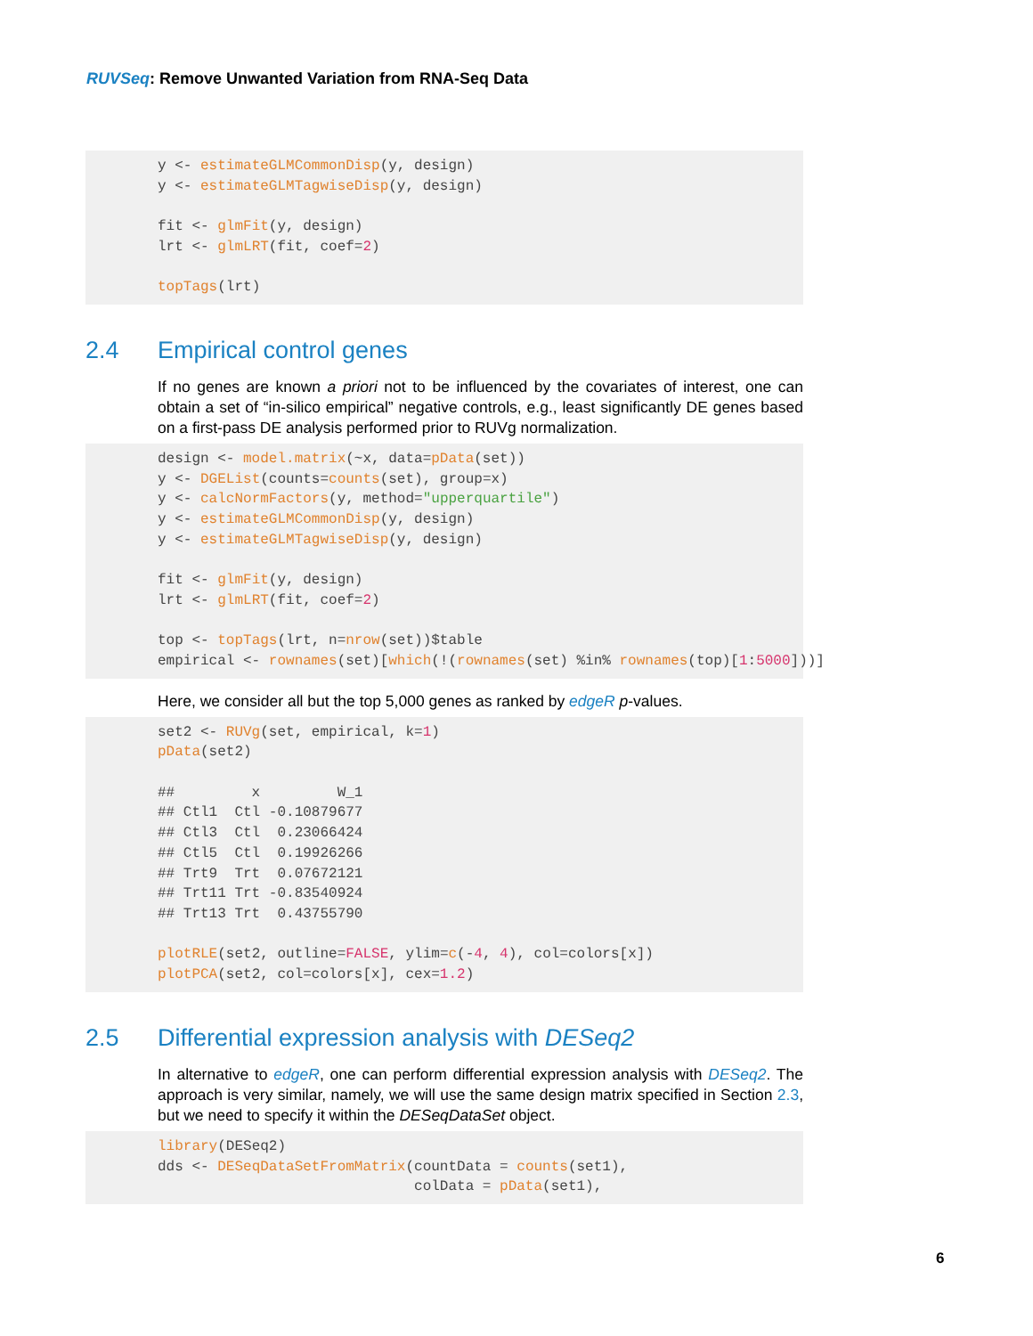RUVSeq: Remove Unwanted Variation from RNA-Seq Data
y <- estimateGLMCommonDisp(y, design)
y <- estimateGLMTagwiseDisp(y, design)

fit <- glmFit(y, design)
lrt <- glmLRT(fit, coef=2)

topTags(lrt)
2.4 Empirical control genes
If no genes are known a priori not to be influenced by the covariates of interest, one can obtain a set of “in-silico empirical” negative controls, e.g., least significantly DE genes based on a first-pass DE analysis performed prior to RUVg normalization.
design <- model.matrix(~x, data=pData(set))
y <- DGEList(counts=counts(set), group=x)
y <- calcNormFactors(y, method="upperquartile")
y <- estimateGLMCommonDisp(y, design)
y <- estimateGLMTagwiseDisp(y, design)

fit <- glmFit(y, design)
lrt <- glmLRT(fit, coef=2)

top <- topTags(lrt, n=nrow(set))$table
empirical <- rownames(set)[which(!(rownames(set) %in% rownames(top)[1:5000]))]
Here, we consider all but the top 5,000 genes as ranked by edgeR p-values.
set2 <- RUVg(set, empirical, k=1)
pData(set2)

##         x         W_1
## Ctl1  Ctl -0.10879677
## Ctl3  Ctl  0.23066424
## Ctl5  Ctl  0.19926266
## Trt9  Trt  0.07672121
## Trt11 Trt -0.83540924
## Trt13 Trt  0.43755790

plotRLE(set2, outline=FALSE, ylim=c(-4, 4), col=colors[x])
plotPCA(set2, col=colors[x], cex=1.2)
2.5 Differential expression analysis with DESeq2
In alternative to edgeR, one can perform differential expression analysis with DESeq2. The approach is very similar, namely, we will use the same design matrix specified in Section 2.3, but we need to specify it within the DESeqDataSet object.
library(DESeq2)
dds <- DESeqDataSetFromMatrix(countData = counts(set1),
                              colData = pData(set1),
6